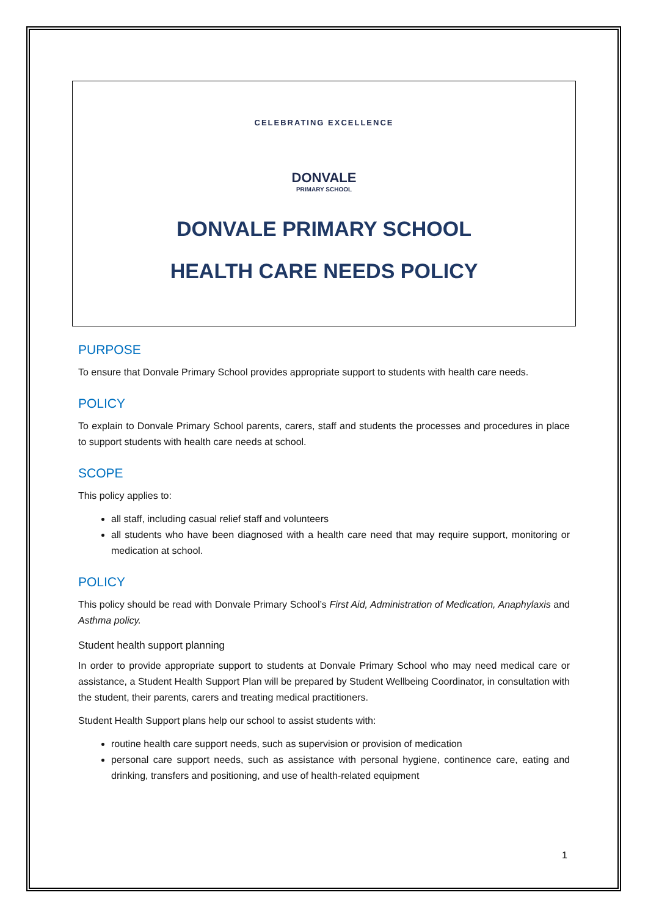CELEBRATING EXCELLENCE
DONVALE
PRIMARY SCHOOL
DONVALE PRIMARY SCHOOL
HEALTH CARE NEEDS POLICY
PURPOSE
To ensure that Donvale Primary School provides appropriate support to students with health care needs.
POLICY
To explain to Donvale Primary School parents, carers, staff and students the processes and procedures in place to support students with health care needs at school.
SCOPE
This policy applies to:
all staff, including casual relief staff and volunteers
all students who have been diagnosed with a health care need that may require support, monitoring or medication at school.
POLICY
This policy should be read with Donvale Primary School’s First Aid, Administration of Medication, Anaphylaxis and Asthma policy.
Student health support planning
In order to provide appropriate support to students at Donvale Primary School who may need medical care or assistance, a Student Health Support Plan will be prepared by Student Wellbeing Coordinator, in consultation with the student, their parents, carers and treating medical practitioners.
Student Health Support plans help our school to assist students with:
routine health care support needs, such as supervision or provision of medication
personal care support needs, such as assistance with personal hygiene, continence care, eating and drinking, transfers and positioning, and use of health-related equipment
1